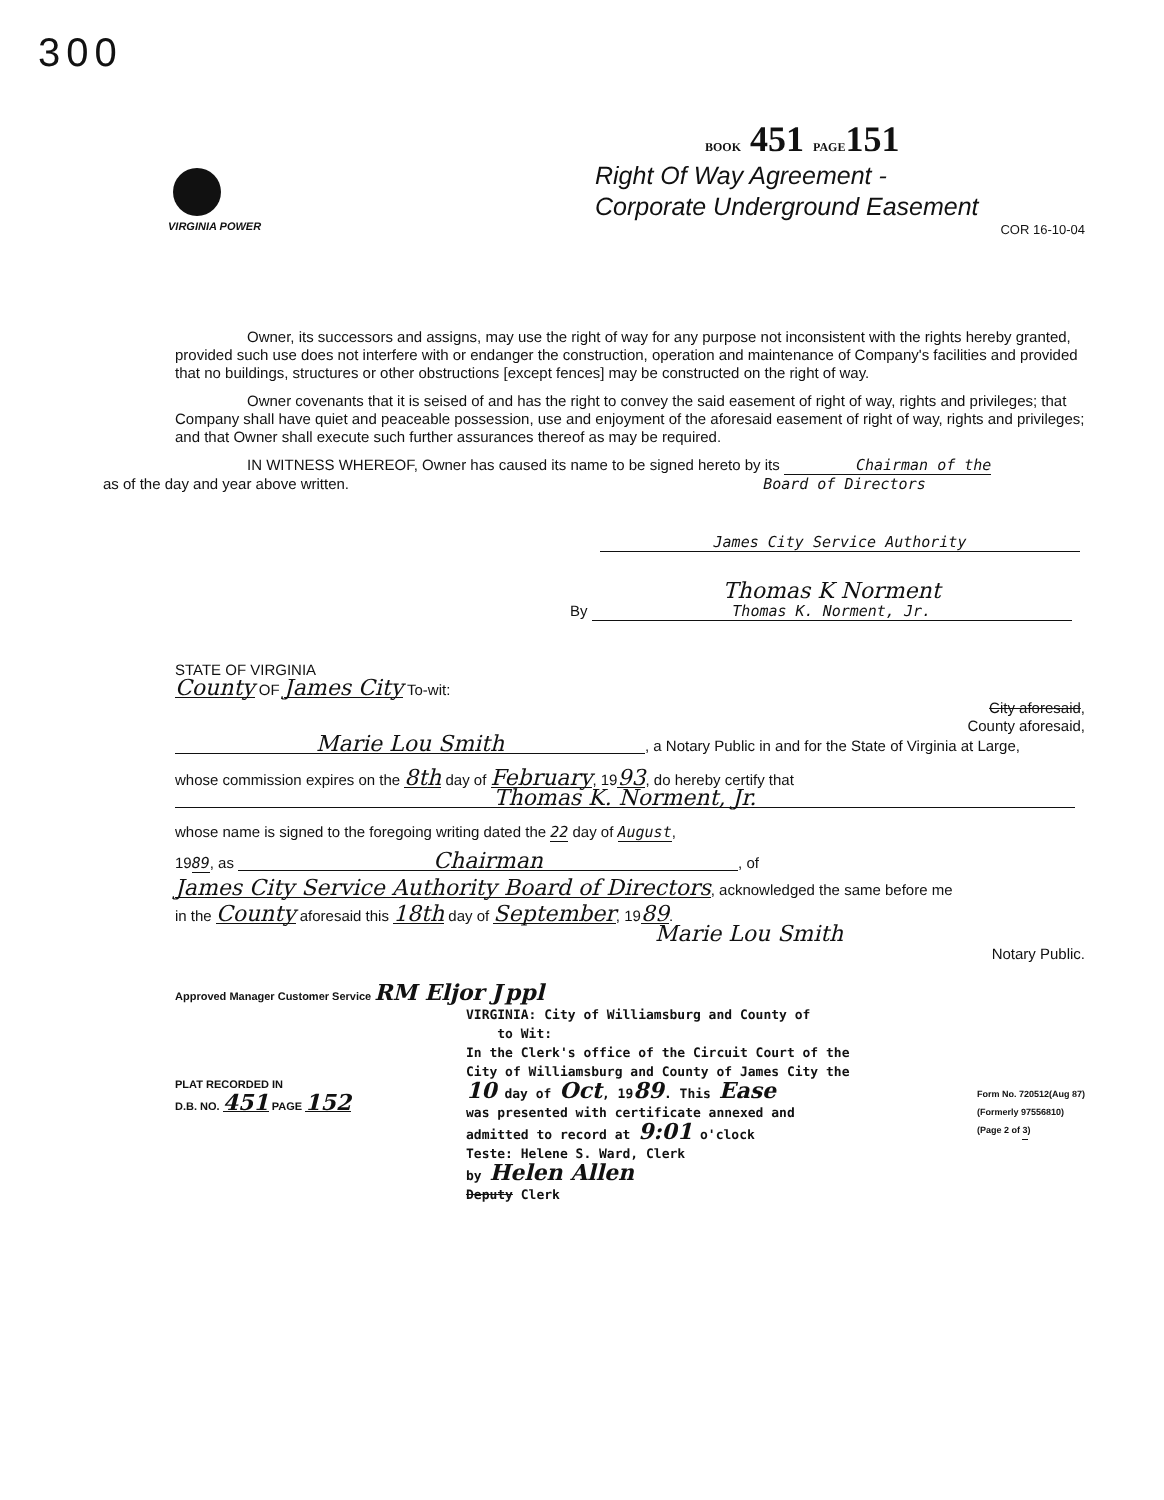300
VIRGINIA POWER
BOOK 451 PAGE151
Right Of Way Agreement -
Corporate Underground Easement
COR 16-10-04
Owner, its successors and assigns, may use the right of way for any purpose not inconsistent with the rights hereby granted, provided such use does not interfere with or endanger the construction, operation and maintenance of Company's facilities and provided that no buildings, structures or other obstructions [except fences] may be constructed on the right of way.
Owner covenants that it is seised of and has the right to convey the said easement of right of way, rights and privileges; that Company shall have quiet and peaceable possession, use and enjoyment of the aforesaid easement of right of way, rights and privileges; and that Owner shall execute such further assurances thereof as may be required.
IN WITNESS WHEREOF, Owner has caused its name to be signed hereto by its Chairman of the
as of the day and year above written. Board of Directors
James City Service Authority
By Thomas K Norment
Thomas K. Norment, Jr.
STATE OF VIRGINIA
County OF James City To-wit:
City aforesaid,
County aforesaid,
Marie Lou Smith, a Notary Public in and for the State of Virginia at Large,
whose commission expires on the 8th day of February, 1993, do hereby certify that
Thomas K. Norment, Jr.
whose name is signed to the foregoing writing dated the 22 day of August,
1989, as Chairman, of
James City Service Authority Board of Directors, acknowledged the same before me
in the County aforesaid this 18th day of September, 1989.
Marie Lou Smith
Notary Public.
Approved Manager Customer Service RM Eljor J ppl
PLAT RECORDED IN
D.B. NO. 451 PAGE 152
VIRGINIA: City of Williamsburg and County of
to Wit:
In the Clerk's office of the Circuit Court of the
City of Williamsburg and County of James City the
10 day of Oct, 1989. This Ease
was presented with certificate annexed and
admitted to record at 9:01 o'clock
Teste: Helene S. Ward, Clerk
by Helen Allen
Deputy Clerk
Form No. 720512(Aug 87)
(Formerly 97556810)
(Page 2 of 3)